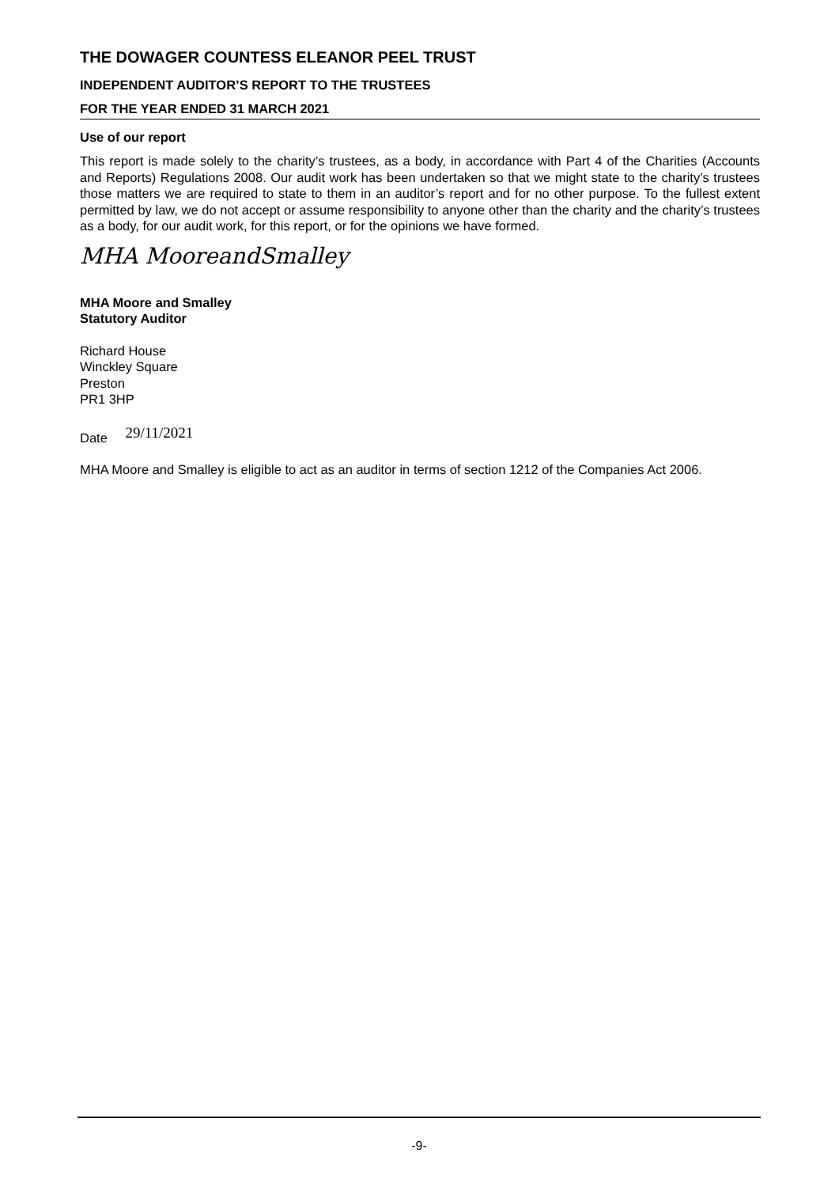THE DOWAGER COUNTESS ELEANOR PEEL TRUST
INDEPENDENT AUDITOR’S REPORT TO THE TRUSTEES
FOR THE YEAR ENDED 31 MARCH 2021
Use of our report
This report is made solely to the charity’s trustees, as a body, in accordance with Part 4 of the Charities (Accounts and Reports) Regulations 2008. Our audit work has been undertaken so that we might state to the charity’s trustees those matters we are required to state to them in an auditor’s report and for no other purpose. To the fullest extent permitted by law, we do not accept or assume responsibility to anyone other than the charity and the charity’s trustees as a body, for our audit work, for this report, or for the opinions we have formed.
MHA MooreandSmalley
MHA Moore and Smalley
Statutory Auditor
Richard House
Winckley Square
Preston
PR1 3HP
Date 29/11/2021
MHA Moore and Smalley is eligible to act as an auditor in terms of section 1212 of the Companies Act 2006.
-9-